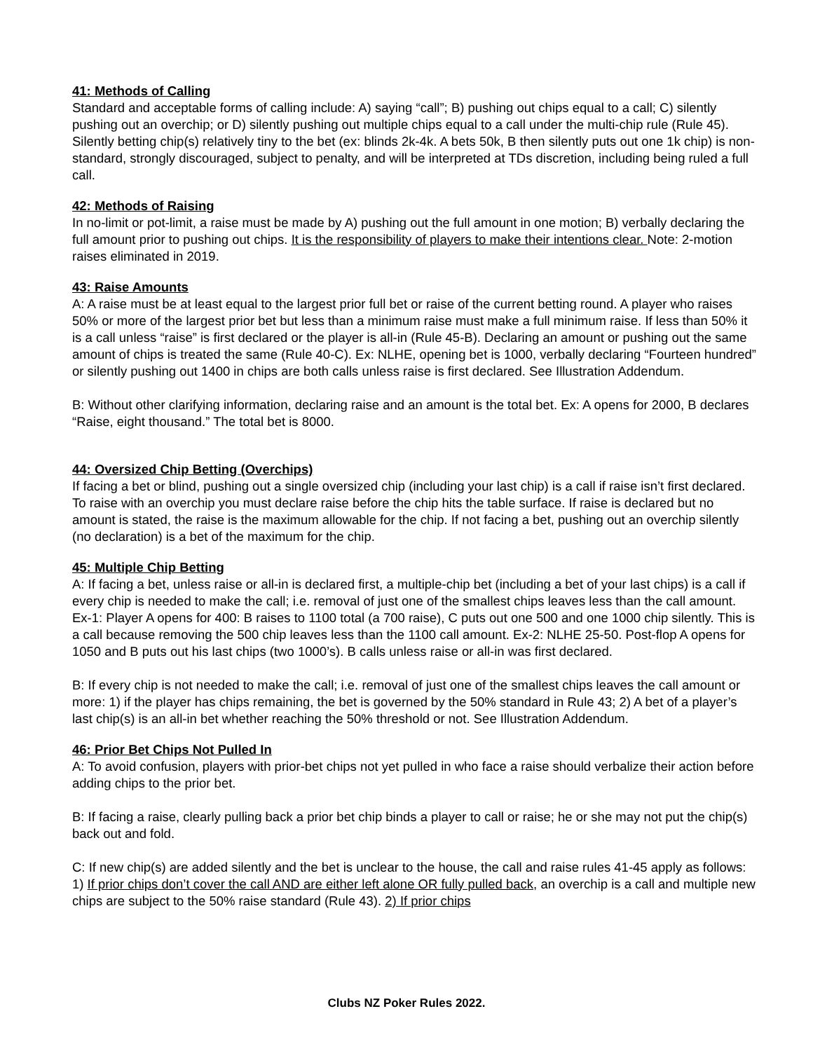41: Methods of Calling
Standard and acceptable forms of calling include: A) saying “call”; B) pushing out chips equal to a call; C) silently pushing out an overchip; or D) silently pushing out multiple chips equal to a call under the multi-chip rule (Rule 45). Silently betting chip(s) relatively tiny to the bet (ex: blinds 2k-4k. A bets 50k, B then silently puts out one 1k chip) is non-standard, strongly discouraged, subject to penalty, and will be interpreted at TDs discretion, including being ruled a full call.
42: Methods of Raising
In no-limit or pot-limit, a raise must be made by A) pushing out the full amount in one motion; B) verbally declaring the full amount prior to pushing out chips. It is the responsibility of players to make their intentions clear. Note: 2-motion raises eliminated in 2019.
43: Raise Amounts
A: A raise must be at least equal to the largest prior full bet or raise of the current betting round. A player who raises 50% or more of the largest prior bet but less than a minimum raise must make a full minimum raise. If less than 50% it is a call unless “raise” is first declared or the player is all-in (Rule 45-B). Declaring an amount or pushing out the same amount of chips is treated the same (Rule 40-C). Ex: NLHE, opening bet is 1000, verbally declaring “Fourteen hundred” or silently pushing out 1400 in chips are both calls unless raise is first declared. See Illustration Addendum.
B: Without other clarifying information, declaring raise and an amount is the total bet. Ex: A opens for 2000, B declares “Raise, eight thousand.” The total bet is 8000.
44: Oversized Chip Betting (Overchips)
If facing a bet or blind, pushing out a single oversized chip (including your last chip) is a call if raise isn’t first declared. To raise with an overchip you must declare raise before the chip hits the table surface. If raise is declared but no amount is stated, the raise is the maximum allowable for the chip. If not facing a bet, pushing out an overchip silently (no declaration) is a bet of the maximum for the chip.
45: Multiple Chip Betting
A: If facing a bet, unless raise or all-in is declared first, a multiple-chip bet (including a bet of your last chips) is a call if every chip is needed to make the call; i.e. removal of just one of the smallest chips leaves less than the call amount. Ex-1: Player A opens for 400: B raises to 1100 total (a 700 raise), C puts out one 500 and one 1000 chip silently. This is a call because removing the 500 chip leaves less than the 1100 call amount. Ex-2: NLHE 25-50. Post-flop A opens for 1050 and B puts out his last chips (two 1000’s). B calls unless raise or all-in was first declared.
B: If every chip is not needed to make the call; i.e. removal of just one of the smallest chips leaves the call amount or more: 1) if the player has chips remaining, the bet is governed by the 50% standard in Rule 43; 2) A bet of a player’s last chip(s) is an all-in bet whether reaching the 50% threshold or not. See Illustration Addendum.
46: Prior Bet Chips Not Pulled In
A: To avoid confusion, players with prior-bet chips not yet pulled in who face a raise should verbalize their action before adding chips to the prior bet.
B: If facing a raise, clearly pulling back a prior bet chip binds a player to call or raise; he or she may not put the chip(s) back out and fold.
C: If new chip(s) are added silently and the bet is unclear to the house, the call and raise rules 41-45 apply as follows: 1) If prior chips don’t cover the call AND are either left alone OR fully pulled back, an overchip is a call and multiple new chips are subject to the 50% raise standard (Rule 43). 2) If prior chips
Clubs NZ Poker Rules 2022.